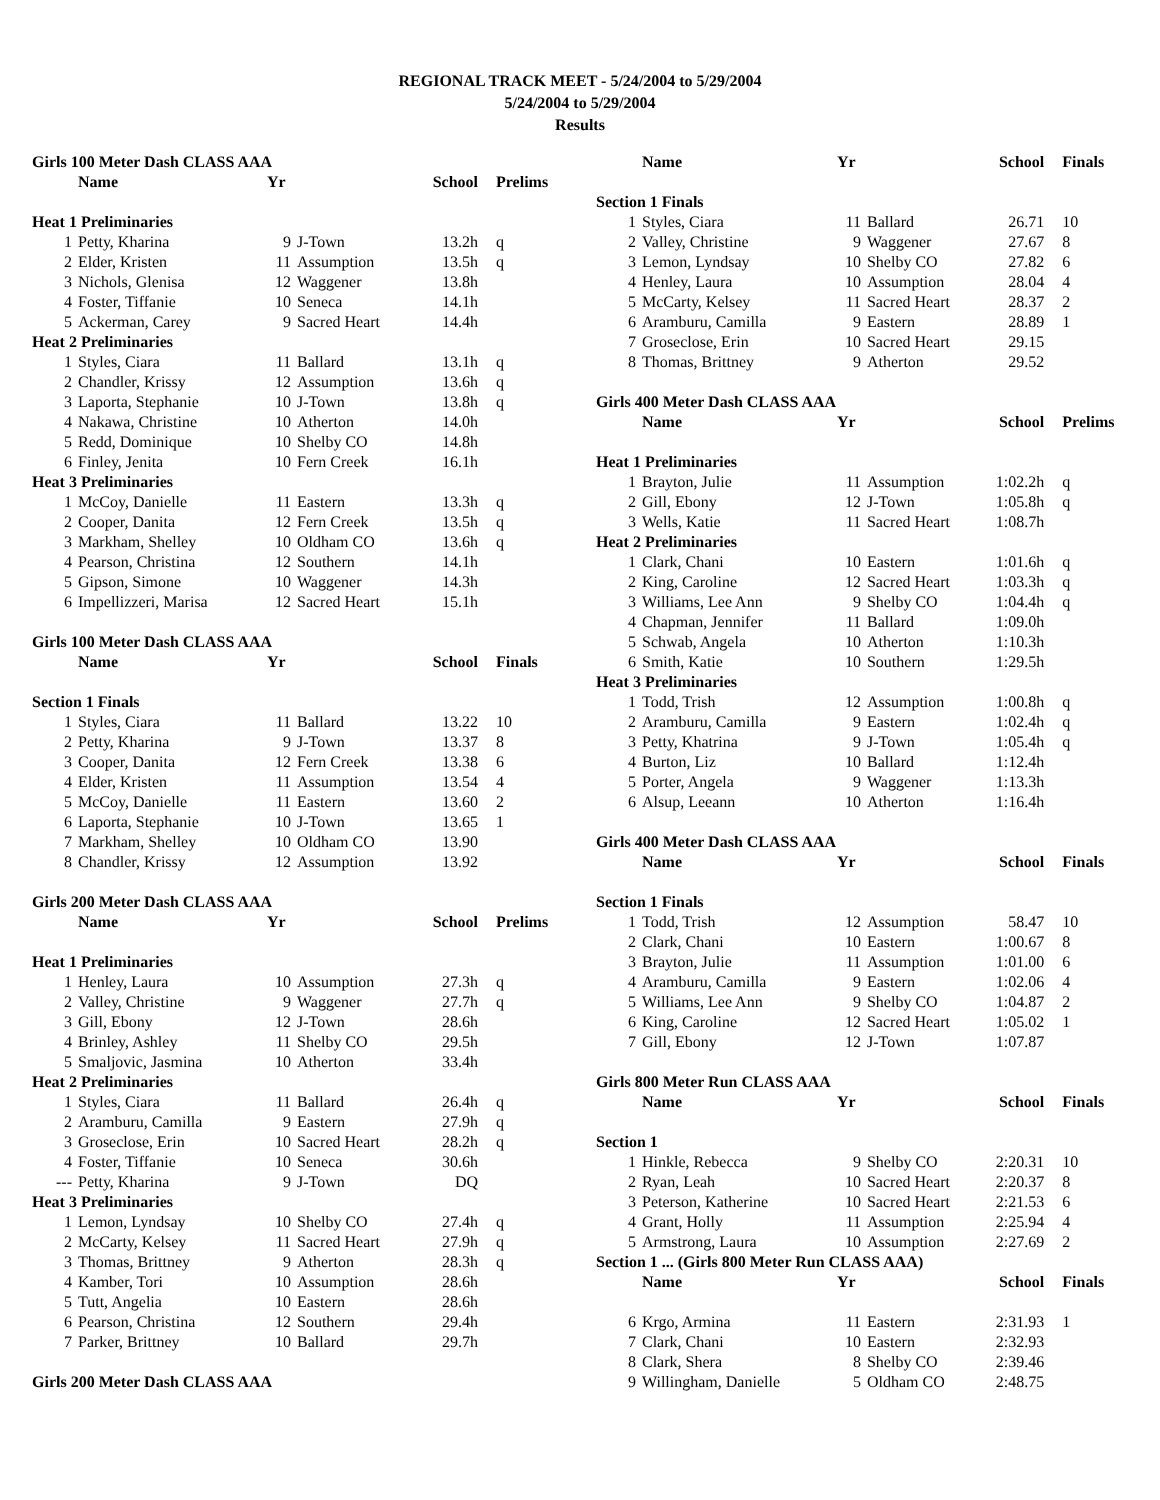REGIONAL TRACK MEET - 5/24/2004 to 5/29/2004
5/24/2004 to 5/29/2004
Results
| Girls 100 Meter Dash CLASS AAA | | | | | |
| | Name | Yr | | School | Prelims |
| Heat 1 Preliminaries | | | | | |
| 1 | Petty, Kharina | 9 | J-Town | 13.2h | q |
| 2 | Elder, Kristen | 11 | Assumption | 13.5h | q |
| 3 | Nichols, Glenisa | 12 | Waggener | 13.8h | |
| 4 | Foster, Tiffanie | 10 | Seneca | 14.1h | |
| 5 | Ackerman, Carey | 9 | Sacred Heart | 14.4h | |
| Heat 2 Preliminaries | | | | | |
| 1 | Styles, Ciara | 11 | Ballard | 13.1h | q |
| 2 | Chandler, Krissy | 12 | Assumption | 13.6h | q |
| 3 | Laporta, Stephanie | 10 | J-Town | 13.8h | q |
| 4 | Nakawa, Christine | 10 | Atherton | 14.0h | |
| 5 | Redd, Dominique | 10 | Shelby CO | 14.8h | |
| 6 | Finley, Jenita | 10 | Fern Creek | 16.1h | |
| Heat 3 Preliminaries | | | | | |
| 1 | McCoy, Danielle | 11 | Eastern | 13.3h | q |
| 2 | Cooper, Danita | 12 | Fern Creek | 13.5h | q |
| 3 | Markham, Shelley | 10 | Oldham CO | 13.6h | q |
| 4 | Pearson, Christina | 12 | Southern | 14.1h | |
| 5 | Gipson, Simone | 10 | Waggener | 14.3h | |
| 6 | Impellizzeri, Marisa | 12 | Sacred Heart | 15.1h | |
| Girls 100 Meter Dash CLASS AAA | | | | | |
| | Name | Yr | | School | Finals |
| Section 1 Finals | | | | | |
| 1 | Styles, Ciara | 11 | Ballard | 13.22 | 10 |
| 2 | Petty, Kharina | 9 | J-Town | 13.37 | 8 |
| 3 | Cooper, Danita | 12 | Fern Creek | 13.38 | 6 |
| 4 | Elder, Kristen | 11 | Assumption | 13.54 | 4 |
| 5 | McCoy, Danielle | 11 | Eastern | 13.60 | 2 |
| 6 | Laporta, Stephanie | 10 | J-Town | 13.65 | 1 |
| 7 | Markham, Shelley | 10 | Oldham CO | 13.90 | |
| 8 | Chandler, Krissy | 12 | Assumption | 13.92 | |
| Girls 200 Meter Dash CLASS AAA | | | | | |
| | Name | Yr | | School | Prelims |
| Heat 1 Preliminaries | | | | | |
| 1 | Henley, Laura | 10 | Assumption | 27.3h | q |
| 2 | Valley, Christine | 9 | Waggener | 27.7h | q |
| 3 | Gill, Ebony | 12 | J-Town | 28.6h | |
| 4 | Brinley, Ashley | 11 | Shelby CO | 29.5h | |
| 5 | Smaljovic, Jasmina | 10 | Atherton | 33.4h | |
| Heat 2 Preliminaries | | | | | |
| 1 | Styles, Ciara | 11 | Ballard | 26.4h | q |
| 2 | Aramburu, Camilla | 9 | Eastern | 27.9h | q |
| 3 | Groseclose, Erin | 10 | Sacred Heart | 28.2h | q |
| 4 | Foster, Tiffanie | 10 | Seneca | 30.6h | |
| --- | Petty, Kharina | 9 | J-Town | DQ | |
| Heat 3 Preliminaries | | | | | |
| 1 | Lemon, Lyndsay | 10 | Shelby CO | 27.4h | q |
| 2 | McCarty, Kelsey | 11 | Sacred Heart | 27.9h | q |
| 3 | Thomas, Brittney | 9 | Atherton | 28.3h | q |
| 4 | Kamber, Tori | 10 | Assumption | 28.6h | |
| 5 | Tutt, Angelia | 10 | Eastern | 28.6h | |
| 6 | Pearson, Christina | 12 | Southern | 29.4h | |
| 7 | Parker, Brittney | 10 | Ballard | 29.7h | |
| Girls 200 Meter Dash CLASS AAA | | | | | |
| | Name | Yr | | School | Finals |
| --- | --- | --- | --- | --- | --- |
| Section 1 Finals | | | | | |
| 1 | Styles, Ciara | 11 | Ballard | 26.71 | 10 |
| 2 | Valley, Christine | 9 | Waggener | 27.67 | 8 |
| 3 | Lemon, Lyndsay | 10 | Shelby CO | 27.82 | 6 |
| 4 | Henley, Laura | 10 | Assumption | 28.04 | 4 |
| 5 | McCarty, Kelsey | 11 | Sacred Heart | 28.37 | 2 |
| 6 | Aramburu, Camilla | 9 | Eastern | 28.89 | 1 |
| 7 | Groseclose, Erin | 10 | Sacred Heart | 29.15 | |
| 8 | Thomas, Brittney | 9 | Atherton | 29.52 | |
| Girls 400 Meter Dash CLASS AAA | | | | | |
| | Name | Yr | | School | Prelims |
| Heat 1 Preliminaries | | | | | |
| 1 | Brayton, Julie | 11 | Assumption | 1:02.2h | q |
| 2 | Gill, Ebony | 12 | J-Town | 1:05.8h | q |
| 3 | Wells, Katie | 11 | Sacred Heart | 1:08.7h | |
| Heat 2 Preliminaries | | | | | |
| 1 | Clark, Chani | 10 | Eastern | 1:01.6h | q |
| 2 | King, Caroline | 12 | Sacred Heart | 1:03.3h | q |
| 3 | Williams, Lee Ann | 9 | Shelby CO | 1:04.4h | q |
| 4 | Chapman, Jennifer | 11 | Ballard | 1:09.0h | |
| 5 | Schwab, Angela | 10 | Atherton | 1:10.3h | |
| 6 | Smith, Katie | 10 | Southern | 1:29.5h | |
| Heat 3 Preliminaries | | | | | |
| 1 | Todd, Trish | 12 | Assumption | 1:00.8h | q |
| 2 | Aramburu, Camilla | 9 | Eastern | 1:02.4h | q |
| 3 | Petty, Khatrina | 9 | J-Town | 1:05.4h | q |
| 4 | Burton, Liz | 10 | Ballard | 1:12.4h | |
| 5 | Porter, Angela | 9 | Waggener | 1:13.3h | |
| 6 | Alsup, Leeann | 10 | Atherton | 1:16.4h | |
| Girls 400 Meter Dash CLASS AAA | | | | | |
| | Name | Yr | | School | Finals |
| Section 1 Finals | | | | | |
| 1 | Todd, Trish | 12 | Assumption | 58.47 | 10 |
| 2 | Clark, Chani | 10 | Eastern | 1:00.67 | 8 |
| 3 | Brayton, Julie | 11 | Assumption | 1:01.00 | 6 |
| 4 | Aramburu, Camilla | 9 | Eastern | 1:02.06 | 4 |
| 5 | Williams, Lee Ann | 9 | Shelby CO | 1:04.87 | 2 |
| 6 | King, Caroline | 12 | Sacred Heart | 1:05.02 | 1 |
| 7 | Gill, Ebony | 12 | J-Town | 1:07.87 | |
| Girls 800 Meter Run CLASS AAA | | | | | |
| | Name | Yr | | School | Finals |
| Section 1 | | | | | |
| 1 | Hinkle, Rebecca | 9 | Shelby CO | 2:20.31 | 10 |
| 2 | Ryan, Leah | 10 | Sacred Heart | 2:20.37 | 8 |
| 3 | Peterson, Katherine | 10 | Sacred Heart | 2:21.53 | 6 |
| 4 | Grant, Holly | 11 | Assumption | 2:25.94 | 4 |
| 5 | Armstrong, Laura | 10 | Assumption | 2:27.69 | 2 |
| Section 1 ... (Girls 800 Meter Run CLASS AAA) | | | | | |
| | Name | Yr | | School | Finals |
| 6 | Krgo, Armina | 11 | Eastern | 2:31.93 | 1 |
| 7 | Clark, Chani | 10 | Eastern | 2:32.93 | |
| 8 | Clark, Shera | 8 | Shelby CO | 2:39.46 | |
| 9 | Willingham, Danielle | 5 | Oldham CO | 2:48.75 | |